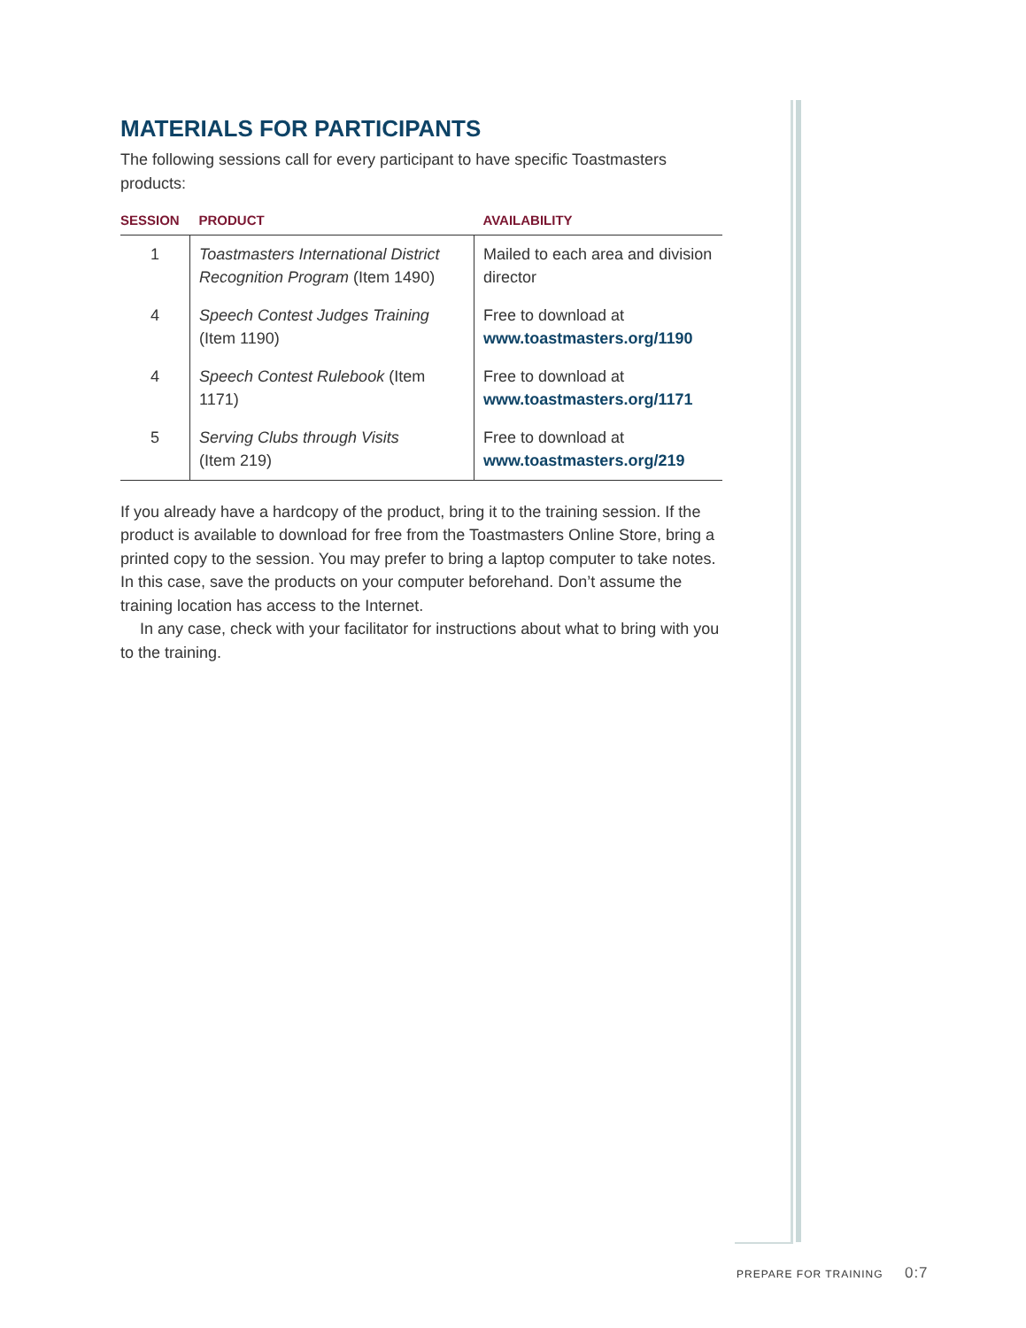MATERIALS FOR PARTICIPANTS
The following sessions call for every participant to have specific Toastmasters products:
| SESSION | PRODUCT | AVAILABILITY |
| --- | --- | --- |
| 1 | Toastmasters International District Recognition Program (Item 1490) | Mailed to each area and division director |
| 4 | Speech Contest Judges Training (Item 1190) | Free to download at www.toastmasters.org/1190 |
| 4 | Speech Contest Rulebook (Item 1171) | Free to download at www.toastmasters.org/1171 |
| 5 | Serving Clubs through Visits (Item 219) | Free to download at www.toastmasters.org/219 |
If you already have a hardcopy of the product, bring it to the training session. If the product is available to download for free from the Toastmasters Online Store, bring a printed copy to the session. You may prefer to bring a laptop computer to take notes. In this case, save the products on your computer beforehand. Don’t assume the training location has access to the Internet.
In any case, check with your facilitator for instructions about what to bring with you to the training.
PREPARE FOR TRAINING 0:7